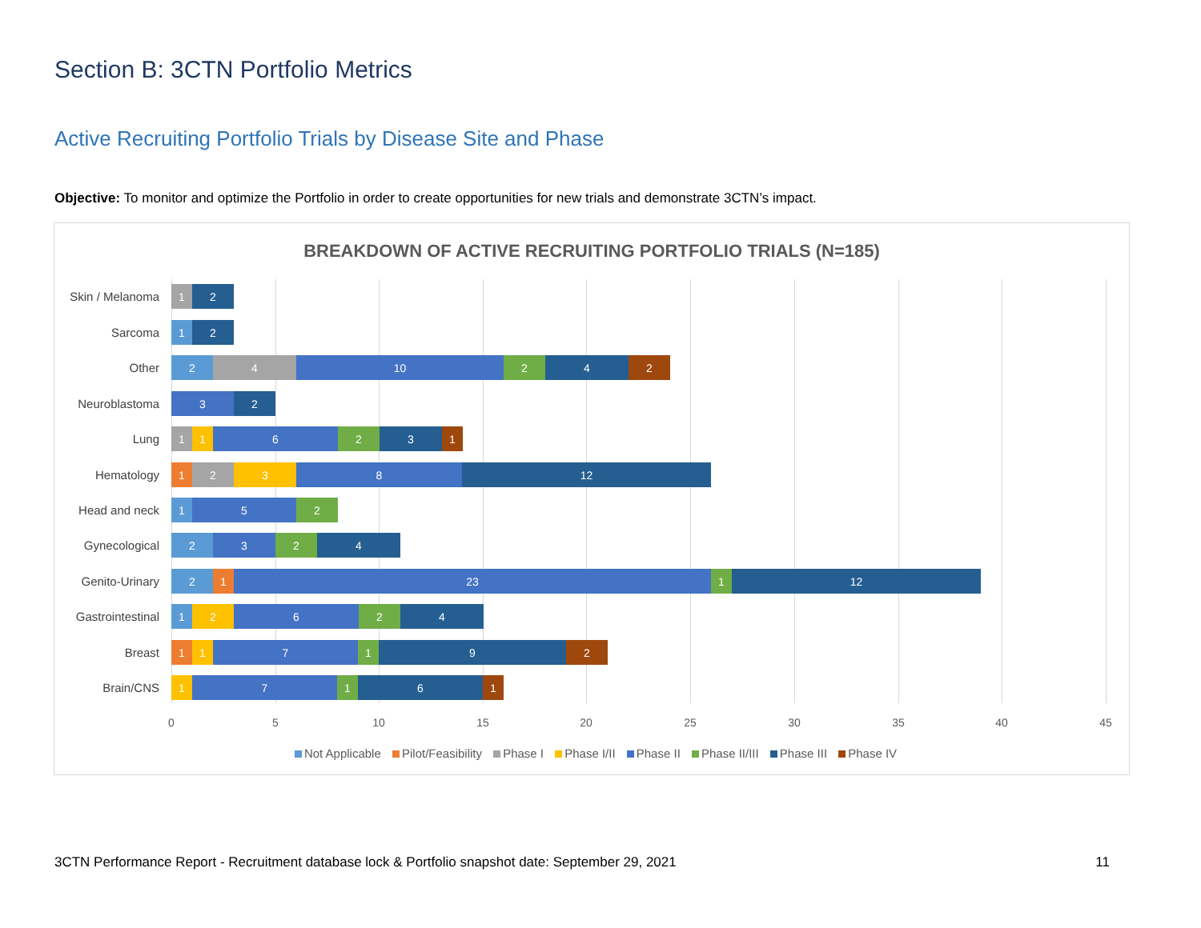Section B: 3CTN Portfolio Metrics
Active Recruiting Portfolio Trials by Disease Site and Phase
Objective: To monitor and optimize the Portfolio in order to create opportunities for new trials and demonstrate 3CTN’s impact.
BREAKDOWN OF ACTIVE RECRUITING PORTFOLIO TRIALS (N=185)
Skin / Melanoma
1 2
Sarcoma
1 2
Other
2 4 10 2 4 2
Neuroblastoma
3 2
Lung
1 1 6 2 3 1
Hematology
1 2 3 8 12
Head and neck
1 5 2
Gynecological
2 3 2 4
Genito-Urinary
2 1 23 1 12
Gastrointestinal
1 2 6 2 4
Breast
1 1 7 1 9 2
Brain/CNS
1 7 1 6 1
0 5 10 15 20 25 30 35 40 45
Not Applicable Pilot/Feasibility Phase I Phase I/II Phase II Phase II/III Phase III Phase IV
3CTN Performance Report - Recruitment database lock & Portfolio snapshot date: September 29, 2021 11